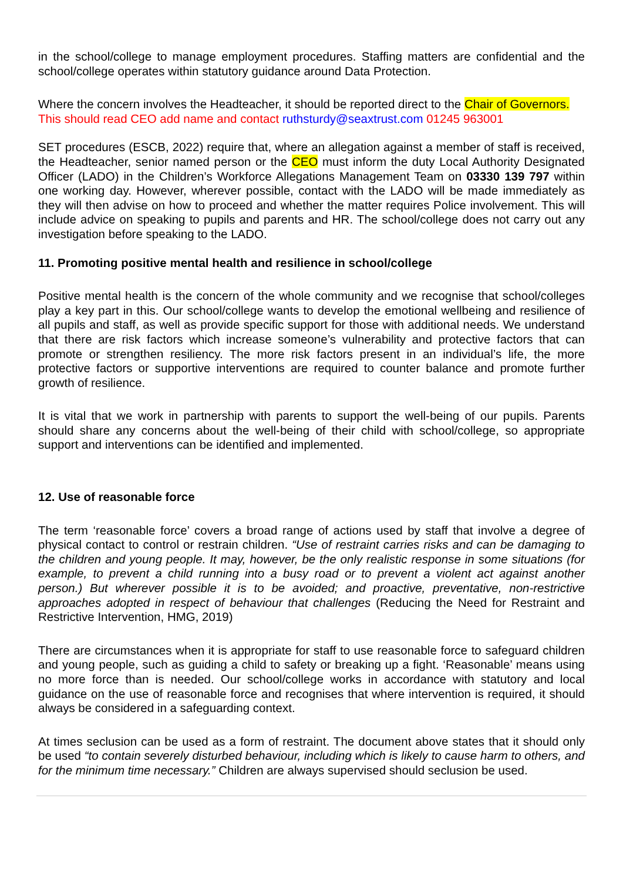in the school/college to manage employment procedures. Staffing matters are confidential and the school/college operates within statutory guidance around Data Protection.
Where the concern involves the Headteacher, it should be reported direct to the Chair of Governors.
This should read CEO add name and contact ruthsturdy@seaxtrust.com 01245 963001
SET procedures (ESCB, 2022) require that, where an allegation against a member of staff is received, the Headteacher, senior named person or the CEO must inform the duty Local Authority Designated Officer (LADO) in the Children’s Workforce Allegations Management Team on 03330 139 797 within one working day. However, wherever possible, contact with the LADO will be made immediately as they will then advise on how to proceed and whether the matter requires Police involvement. This will include advice on speaking to pupils and parents and HR. The school/college does not carry out any investigation before speaking to the LADO.
11. Promoting positive mental health and resilience in school/college
Positive mental health is the concern of the whole community and we recognise that school/colleges play a key part in this. Our school/college wants to develop the emotional wellbeing and resilience of all pupils and staff, as well as provide specific support for those with additional needs. We understand that there are risk factors which increase someone’s vulnerability and protective factors that can promote or strengthen resiliency. The more risk factors present in an individual’s life, the more protective factors or supportive interventions are required to counter balance and promote further growth of resilience.
It is vital that we work in partnership with parents to support the well-being of our pupils. Parents should share any concerns about the well-being of their child with school/college, so appropriate support and interventions can be identified and implemented.
12. Use of reasonable force
The term ‘reasonable force’ covers a broad range of actions used by staff that involve a degree of physical contact to control or restrain children. “Use of restraint carries risks and can be damaging to the children and young people. It may, however, be the only realistic response in some situations (for example, to prevent a child running into a busy road or to prevent a violent act against another person.) But wherever possible it is to be avoided; and proactive, preventative, non-restrictive approaches adopted in respect of behaviour that challenges (Reducing the Need for Restraint and Restrictive Intervention, HMG, 2019)
There are circumstances when it is appropriate for staff to use reasonable force to safeguard children and young people, such as guiding a child to safety or breaking up a fight. ‘Reasonable’ means using no more force than is needed. Our school/college works in accordance with statutory and local guidance on the use of reasonable force and recognises that where intervention is required, it should always be considered in a safeguarding context.
At times seclusion can be used as a form of restraint. The document above states that it should only be used “to contain severely disturbed behaviour, including which is likely to cause harm to others, and for the minimum time necessary.” Children are always supervised should seclusion be used.